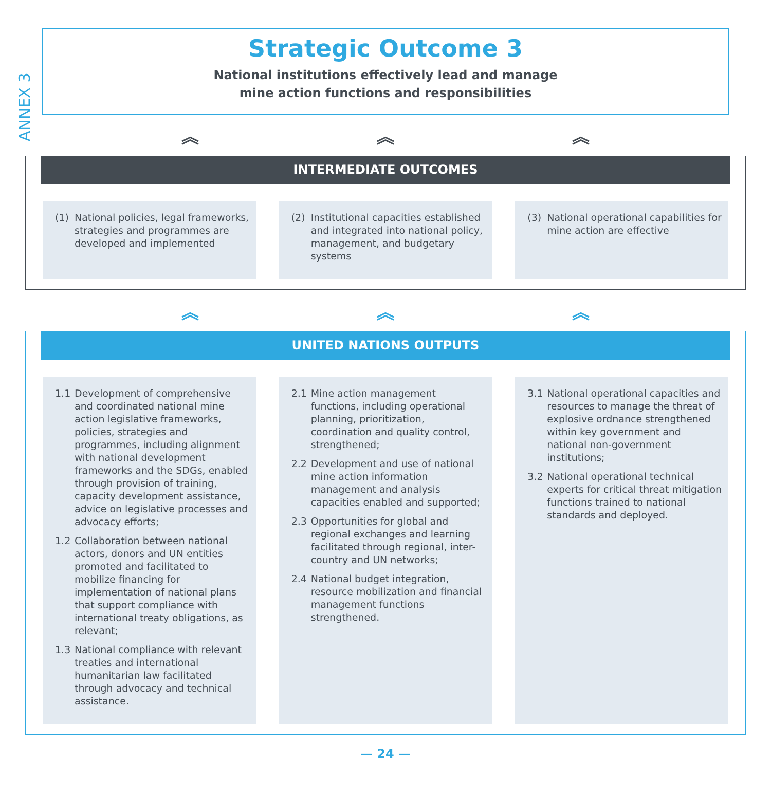ANNEX 3
Strategic Outcome 3
National institutions effectively lead and manage
mine action functions and responsibilities
︽ ︽ ︽
INTERMEDIATE OUTCOMES
(1) National policies, legal frameworks, strategies and programmes are developed and implemented
(2) Institutional capacities established and integrated into national policy, management, and budgetary systems
(3) National operational capabilities for mine action are effective
︽ ︽ ︽
UNITED NATIONS OUTPUTS
1.1 Development of comprehensive and coordinated national mine action legislative frameworks, policies, strategies and programmes, including alignment with national development frameworks and the SDGs, enabled through provision of training, capacity development assistance, advice on legislative processes and advocacy efforts;
1.2 Collaboration between national actors, donors and UN entities promoted and facilitated to mobilize financing for implementation of national plans that support compliance with international treaty obligations, as relevant;
1.3 National compliance with relevant treaties and international humanitarian law facilitated through advocacy and technical assistance.
2.1 Mine action management functions, including operational planning, prioritization, coordination and quality control, strengthened;
2.2 Development and use of national mine action information management and analysis capacities enabled and supported;
2.3 Opportunities for global and regional exchanges and learning facilitated through regional, inter-country and UN networks;
2.4 National budget integration, resource mobilization and financial management functions strengthened.
3.1 National operational capacities and resources to manage the threat of explosive ordnance strengthened within key government and national non-government institutions;
3.2 National operational technical experts for critical threat mitigation functions trained to national standards and deployed.
— 24 —